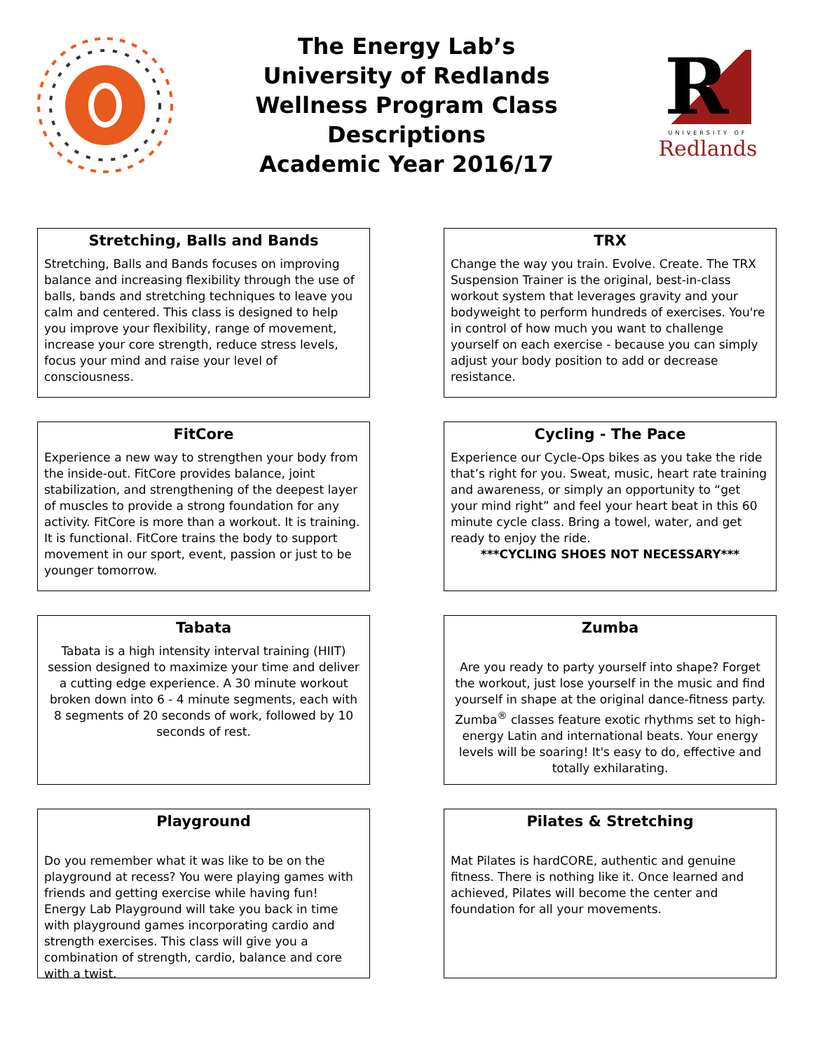The Energy Lab’s
University of Redlands
Wellness Program Class
Descriptions
Academic Year 2016/17
R
UNIVERSITY OF
Redlands
Stretching, Balls and Bands
Stretching, Balls and Bands focuses on improving balance and increasing flexibility through the use of balls, bands and stretching techniques to leave you calm and centered. This class is designed to help you improve your flexibility, range of movement, increase your core strength, reduce stress levels, focus your mind and raise your level of consciousness.
TRX
Change the way you train. Evolve. Create. The TRX Suspension Trainer is the original, best-in-class workout system that leverages gravity and your bodyweight to perform hundreds of exercises. You're in control of how much you want to challenge yourself on each exercise - because you can simply adjust your body position to add or decrease resistance.
FitCore
Experience a new way to strengthen your body from the inside-out. FitCore provides balance, joint stabilization, and strengthening of the deepest layer of muscles to provide a strong foundation for any activity. FitCore is more than a workout. It is training. It is functional. FitCore trains the body to support movement in our sport, event, passion or just to be younger tomorrow.
Cycling - The Pace
Experience our Cycle-Ops bikes as you take the ride that’s right for you. Sweat, music, heart rate training and awareness, or simply an opportunity to “get your mind right” and feel your heart beat in this 60 minute cycle class. Bring a towel, water, and get ready to enjoy the ride.
***CYCLING SHOES NOT NECESSARY***
Tabata
Tabata is a high intensity interval training (HIIT) session designed to maximize your time and deliver a cutting edge experience. A 30 minute workout broken down into 6 - 4 minute segments, each with 8 segments of 20 seconds of work, followed by 10 seconds of rest.
Zumba
Are you ready to party yourself into shape? Forget the workout, just lose yourself in the music and find yourself in shape at the original dance-fitness party. Zumba<sup>®</sup> classes feature exotic rhythms set to high-energy Latin and international beats. Your energy levels will be soaring! It's easy to do, effective and totally exhilarating.
Playground
Do you remember what it was like to be on the playground at recess? You were playing games with friends and getting exercise while having fun! Energy Lab Playground will take you back in time with playground games incorporating cardio and strength exercises. This class will give you a combination of strength, cardio, balance and core with a twist.
Pilates & Stretching
Mat Pilates is hardCORE, authentic and genuine fitness. There is nothing like it. Once learned and achieved, Pilates will become the center and foundation for all your movements.